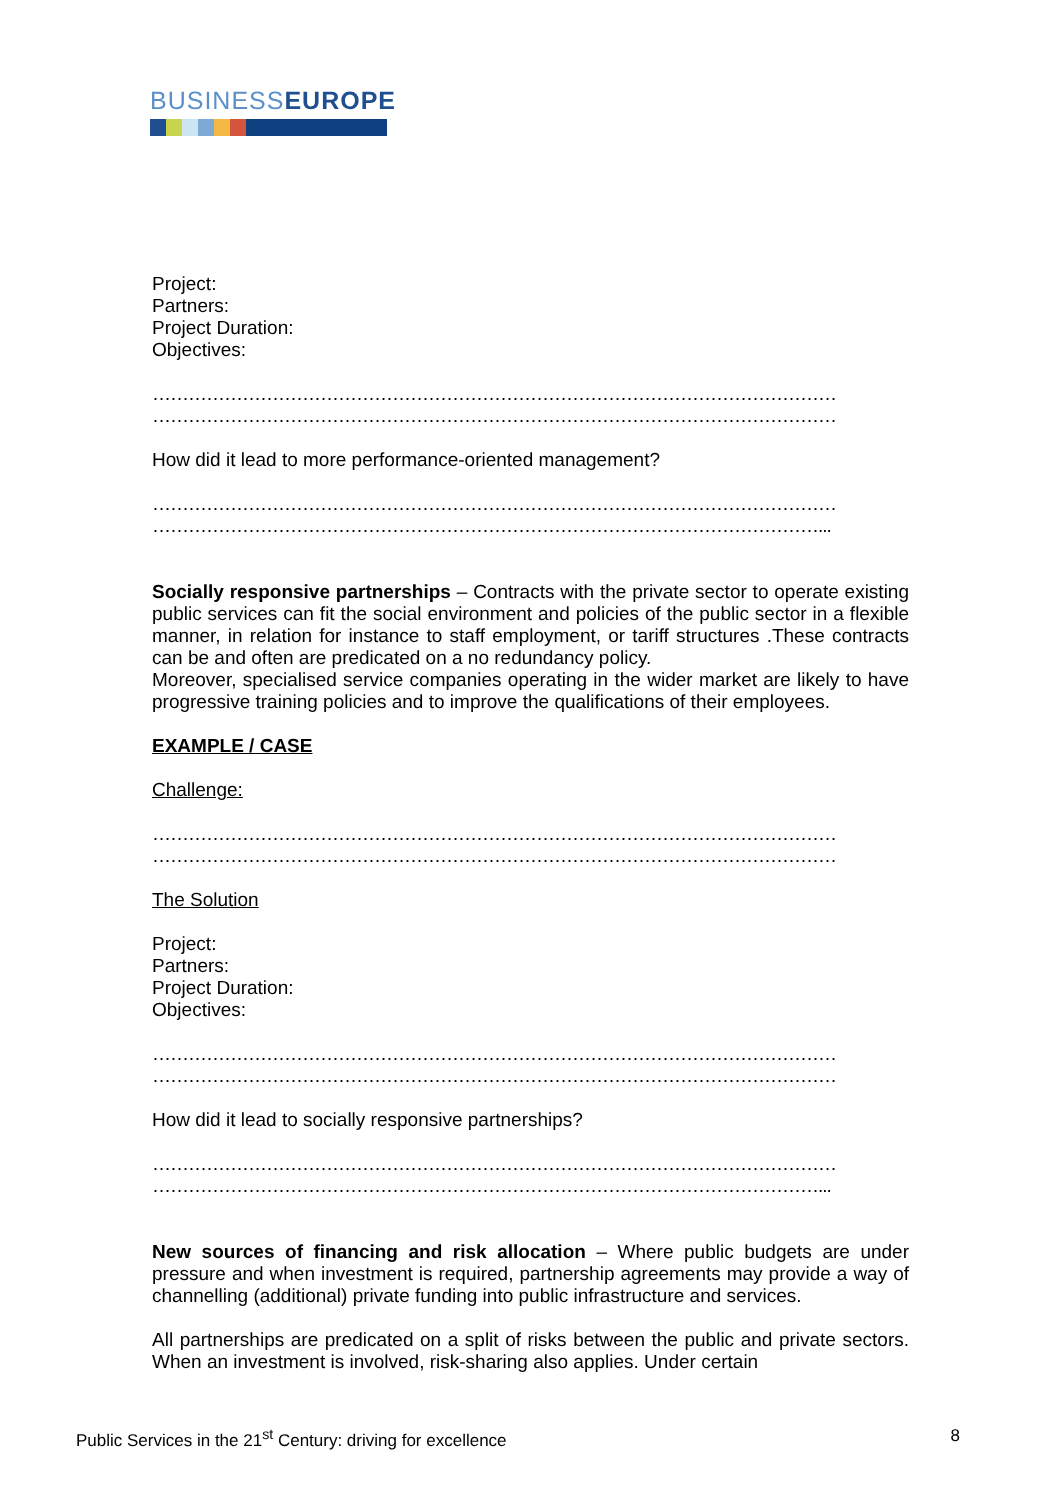BUSINESSEUROPE
Project:
Partners:
Project Duration:
Objectives:
……………………………………………………………………………………………………
……………………………………………………………………………………………………
How did it lead to more performance-oriented management?
……………………………………………………………………………………………………
…………………………………………………………………………………………………...
Socially responsive partnerships – Contracts with the private sector to operate existing public services can fit the social environment and policies of the public sector in a flexible manner, in relation for instance to staff employment, or tariff structures .These contracts can be and often are predicated on a no redundancy policy.
Moreover, specialised service companies operating in the wider market are likely to have progressive training policies and to improve the qualifications of their employees.
EXAMPLE / CASE
Challenge:
……………………………………………………………………………………………………
……………………………………………………………………………………………………
The Solution
Project:
Partners:
Project Duration:
Objectives:
……………………………………………………………………………………………………
……………………………………………………………………………………………………
How did it lead to socially responsive partnerships?
……………………………………………………………………………………………………
…………………………………………………………………………………………………...
New sources of financing and risk allocation – Where public budgets are under pressure and when investment is required, partnership agreements may provide a way of channelling (additional) private funding into public infrastructure and services.
All partnerships are predicated on a split of risks between the public and private sectors. When an investment is involved, risk-sharing also applies. Under certain
Public Services in the 21<sup>st</sup> Century: driving for excellence 8